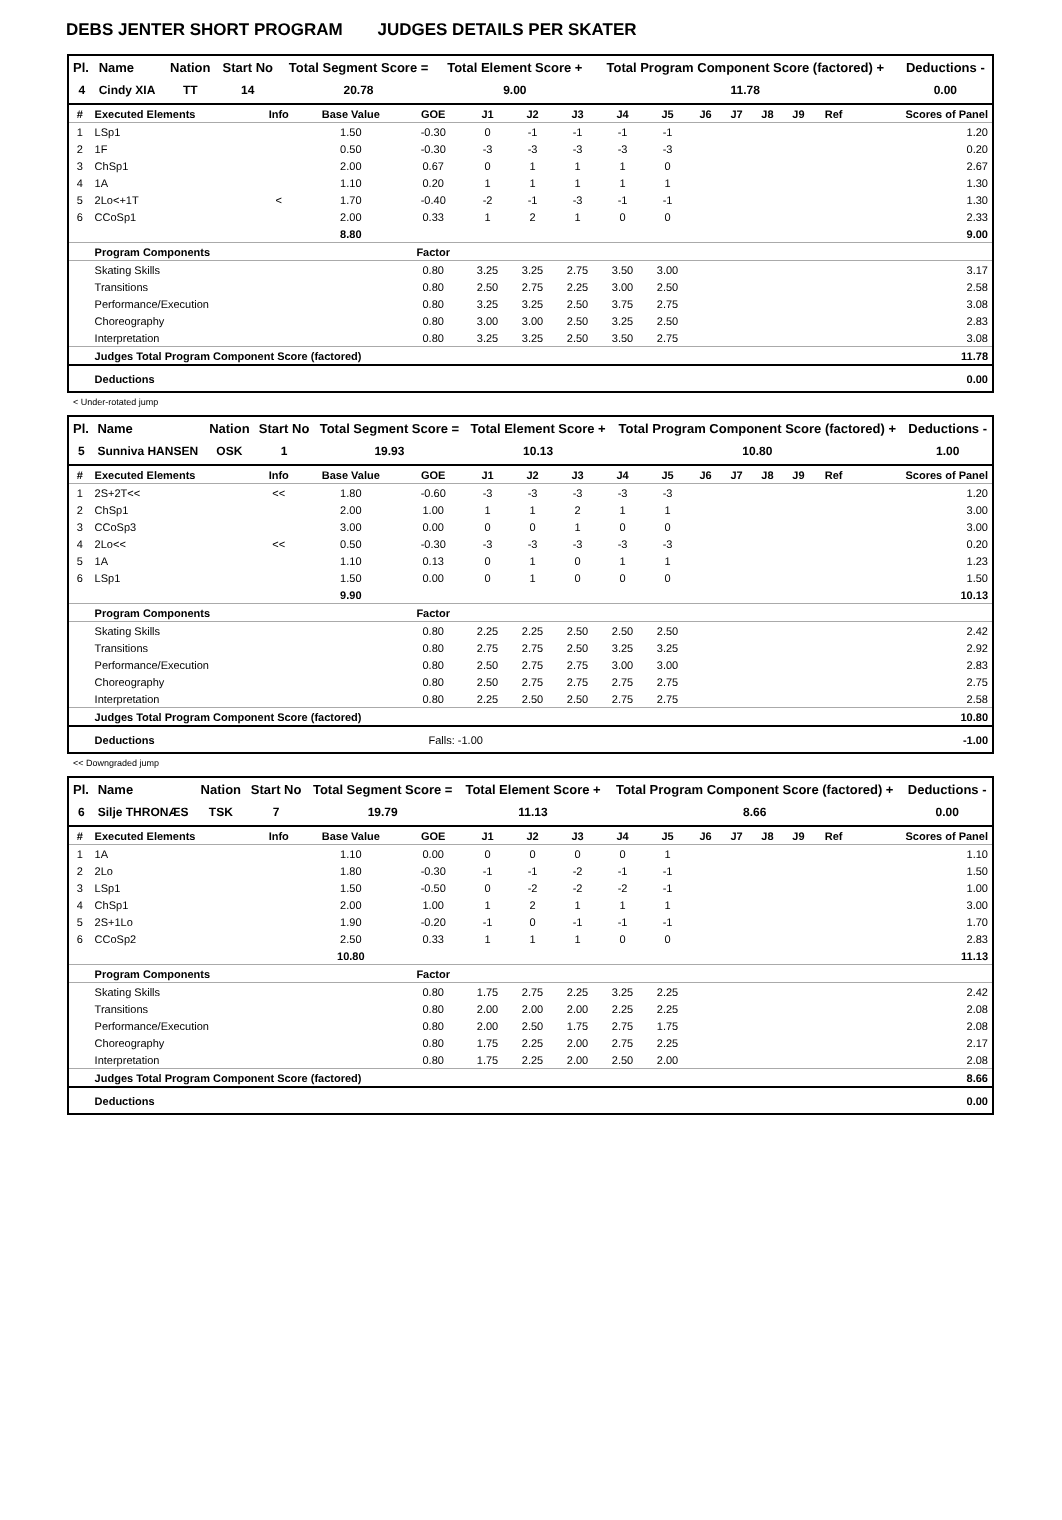DEBS JENTER SHORT PROGRAM JUDGES DETAILS PER SKATER
| Pl. | Name | Nation | Start No | Total Segment Score = | Total Element Score + | Total Program Component Score (factored) + | Deductions - |
| --- | --- | --- | --- | --- | --- | --- | --- |
| 4 | Cindy XIA | TT | 14 | 20.78 | 9.00 | 11.78 | 0.00 |
| # | Executed Elements | Info | Base Value | GOE | J1 | J2 | J3 | J4 | J5 | J6 | J7 | J8 | J9 | Ref | Scores of Panel |
| --- | --- | --- | --- | --- | --- | --- | --- | --- | --- | --- | --- | --- | --- | --- | --- |
| 1 | LSp1 | | 1.50 | -0.30 | 0 | -1 | -1 | -1 | -1 | | | | | | 1.20 |
| 2 | 1F | | 0.50 | -0.30 | -3 | -3 | -3 | -3 | -3 | | | | | | 0.20 |
| 3 | ChSp1 | | 2.00 | 0.67 | 0 | 1 | 1 | 1 | 0 | | | | | | 2.67 |
| 4 | 1A | | 1.10 | 0.20 | 1 | 1 | 1 | 1 | 1 | | | | | | 1.30 |
| 5 | 2Lo<+1T | < | 1.70 | -0.40 | -2 | -1 | -3 | -1 | -1 | | | | | | 1.30 |
| 6 | CCoSp1 | | 2.00 | 0.33 | 1 | 2 | 1 | 0 | 0 | | | | | | 2.33 |
| | | | 8.80 | | | | | | | | | | | | 9.00 |
| | Program Components | | | Factor | | | | | | | | | | | |
| | Skating Skills | | | 0.80 | 3.25 | 3.25 | 2.75 | 3.50 | 3.00 | | | | | | 3.17 |
| | Transitions | | | 0.80 | 2.50 | 2.75 | 2.25 | 3.00 | 2.50 | | | | | | 2.58 |
| | Performance/Execution | | | 0.80 | 3.25 | 3.25 | 2.50 | 3.75 | 2.75 | | | | | | 3.08 |
| | Choreography | | | 0.80 | 3.00 | 3.00 | 2.50 | 3.25 | 2.50 | | | | | | 2.83 |
| | Interpretation | | | 0.80 | 3.25 | 3.25 | 2.50 | 3.50 | 2.75 | | | | | | 3.08 |
| | Judges Total Program Component Score (factored) | | | | | | | | | | | | | | 11.78 |
| | Deductions | | | | | | | | | | | | | | 0.00 |
< Under-rotated jump
| Pl. | Name | Nation | Start No | Total Segment Score = | Total Element Score + | Total Program Component Score (factored) + | Deductions - |
| --- | --- | --- | --- | --- | --- | --- | --- |
| 5 | Sunniva HANSEN | OSK | 1 | 19.93 | 10.13 | 10.80 | 1.00 |
| # | Executed Elements | Info | Base Value | GOE | J1 | J2 | J3 | J4 | J5 | J6 | J7 | J8 | J9 | Ref | Scores of Panel |
| --- | --- | --- | --- | --- | --- | --- | --- | --- | --- | --- | --- | --- | --- | --- | --- |
| 1 | 2S+2T<< | << | 1.80 | -0.60 | -3 | -3 | -3 | -3 | -3 | | | | | | 1.20 |
| 2 | ChSp1 | | 2.00 | 1.00 | 1 | 1 | 2 | 1 | 1 | | | | | | 3.00 |
| 3 | CCoSp3 | | 3.00 | 0.00 | 0 | 0 | 1 | 0 | 0 | | | | | | 3.00 |
| 4 | 2Lo<< | << | 0.50 | -0.30 | -3 | -3 | -3 | -3 | -3 | | | | | | 0.20 |
| 5 | 1A | | 1.10 | 0.13 | 0 | 1 | 0 | 1 | 1 | | | | | | 1.23 |
| 6 | LSp1 | | 1.50 | 0.00 | 0 | 1 | 0 | 0 | 0 | | | | | | 1.50 |
| | | | 9.90 | | | | | | | | | | | | 10.13 |
| | Program Components | | | Factor | | | | | | | | | | | |
| | Skating Skills | | | 0.80 | 2.25 | 2.25 | 2.50 | 2.50 | 2.50 | | | | | | 2.42 |
| | Transitions | | | 0.80 | 2.75 | 2.75 | 2.50 | 3.25 | 3.25 | | | | | | 2.92 |
| | Performance/Execution | | | 0.80 | 2.50 | 2.75 | 2.75 | 3.00 | 3.00 | | | | | | 2.83 |
| | Choreography | | | 0.80 | 2.50 | 2.75 | 2.75 | 2.75 | 2.75 | | | | | | 2.75 |
| | Interpretation | | | 0.80 | 2.25 | 2.50 | 2.50 | 2.75 | 2.75 | | | | | | 2.58 |
| | Judges Total Program Component Score (factored) | | | | | | | | | | | | | | 10.80 |
| | Deductions | | | Falls: -1.00 | | | | | | | | | | | -1.00 |
<< Downgraded jump
| Pl. | Name | Nation | Start No | Total Segment Score = | Total Element Score + | Total Program Component Score (factored) + | Deductions - |
| --- | --- | --- | --- | --- | --- | --- | --- |
| 6 | Silje THRONÆS | TSK | 7 | 19.79 | 11.13 | 8.66 | 0.00 |
| # | Executed Elements | Info | Base Value | GOE | J1 | J2 | J3 | J4 | J5 | J6 | J7 | J8 | J9 | Ref | Scores of Panel |
| --- | --- | --- | --- | --- | --- | --- | --- | --- | --- | --- | --- | --- | --- | --- | --- |
| 1 | 1A | | 1.10 | 0.00 | 0 | 0 | 0 | 0 | 1 | | | | | | 1.10 |
| 2 | 2Lo | | 1.80 | -0.30 | -1 | -1 | -2 | -1 | -1 | | | | | | 1.50 |
| 3 | LSp1 | | 1.50 | -0.50 | 0 | -2 | -2 | -2 | -1 | | | | | | 1.00 |
| 4 | ChSp1 | | 2.00 | 1.00 | 1 | 2 | 1 | 1 | 1 | | | | | | 3.00 |
| 5 | 2S+1Lo | | 1.90 | -0.20 | -1 | 0 | -1 | -1 | -1 | | | | | | 1.70 |
| 6 | CCoSp2 | | 2.50 | 0.33 | 1 | 1 | 1 | 0 | 0 | | | | | | 2.83 |
| | | | 10.80 | | | | | | | | | | | | 11.13 |
| | Program Components | | | Factor | | | | | | | | | | | |
| | Skating Skills | | | 0.80 | 1.75 | 2.75 | 2.25 | 3.25 | 2.25 | | | | | | 2.42 |
| | Transitions | | | 0.80 | 2.00 | 2.00 | 2.00 | 2.25 | 2.25 | | | | | | 2.08 |
| | Performance/Execution | | | 0.80 | 2.00 | 2.50 | 1.75 | 2.75 | 1.75 | | | | | | 2.08 |
| | Choreography | | | 0.80 | 1.75 | 2.25 | 2.00 | 2.75 | 2.25 | | | | | | 2.17 |
| | Interpretation | | | 0.80 | 1.75 | 2.25 | 2.00 | 2.50 | 2.00 | | | | | | 2.08 |
| | Judges Total Program Component Score (factored) | | | | | | | | | | | | | | 8.66 |
| | Deductions | | | | | | | | | | | | | | 0.00 |